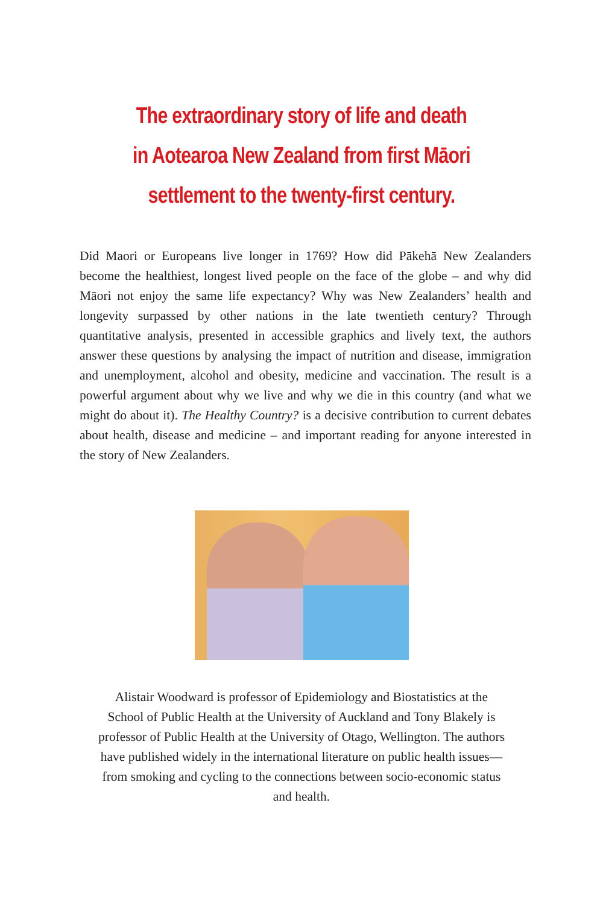The extraordinary story of life and death
in Aotearoa New Zealand from first Māori
settlement to the twenty-first century.
Did Maori or Europeans live longer in 1769? How did Pākehā New Zealanders become the healthiest, longest lived people on the face of the globe – and why did Māori not enjoy the same life expectancy? Why was New Zealanders’ health and longevity surpassed by other nations in the late twentieth century? Through quantitative analysis, presented in accessible graphics and lively text, the authors answer these questions by analysing the impact of nutrition and disease, immigration and unemployment, alcohol and obesity, medicine and vaccination. The result is a powerful argument about why we live and why we die in this country (and what we might do about it). The Healthy Country? is a decisive contribution to current debates about health, disease and medicine – and important reading for anyone interested in the story of New Zealanders.
Alistair Woodward is professor of Epidemiology and Biostatistics at the School of Public Health at the University of Auckland and Tony Blakely is professor of Public Health at the University of Otago, Wellington. The authors have published widely in the international literature on public health issues—from smoking and cycling to the connections between socio-economic status and health.